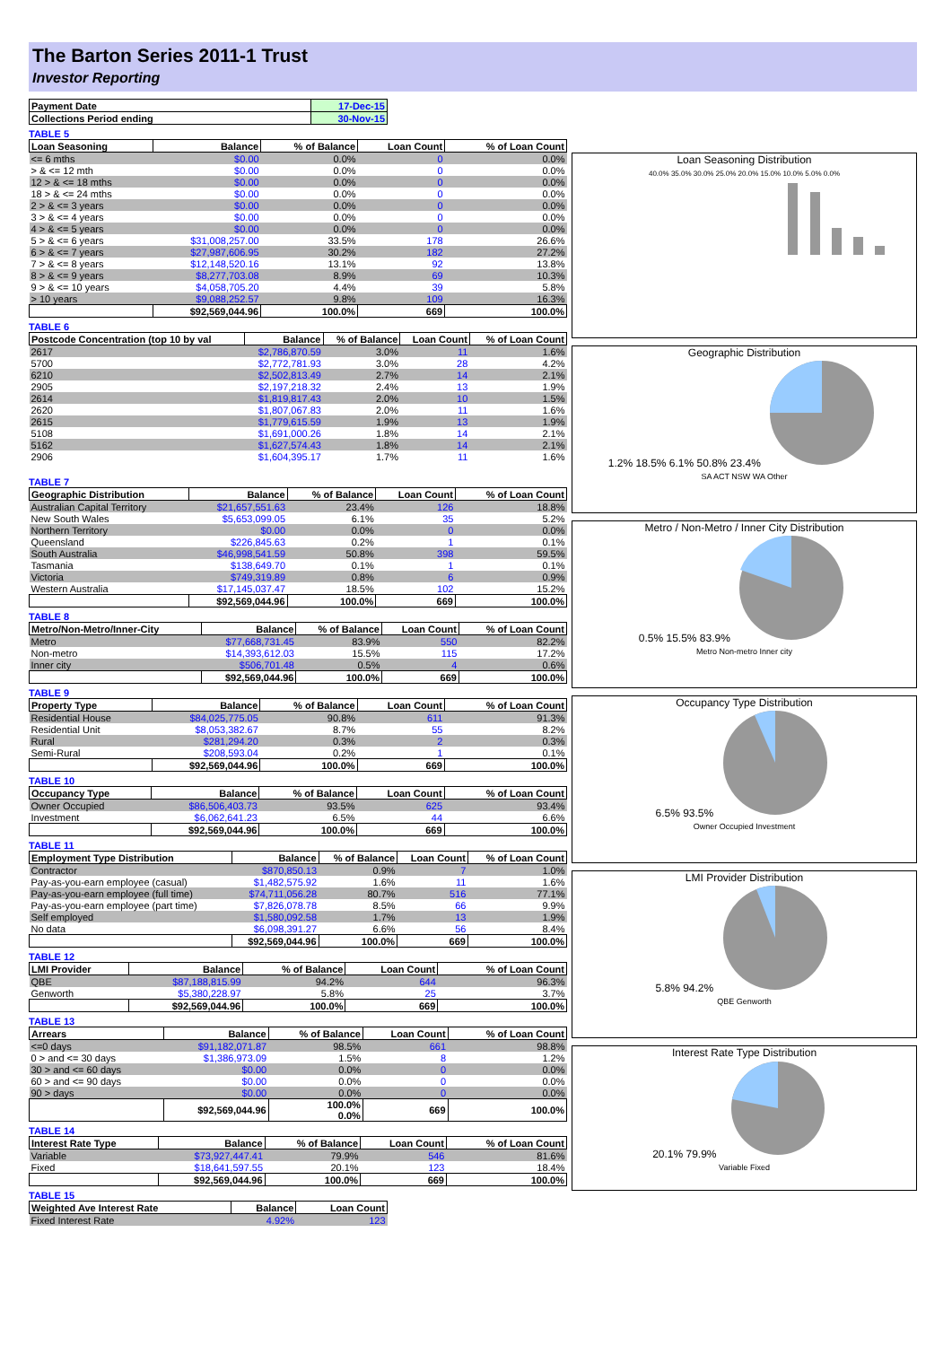The Barton Series 2011-1 Trust
Investor Reporting
| Payment Date | 17-Dec-15 |
| Collections Period ending | 30-Nov-15 |
TABLE 5
| Loan Seasoning | Balance | % of Balance | Loan Count | % of Loan Count |
| --- | --- | --- | --- | --- |
| <= 6 mths | $0.00 | 0.0% | 0 | 0.0% |
| > & <= 12 mth | $0.00 | 0.0% | 0 | 0.0% |
| 12 > & <= 18 mths | $0.00 | 0.0% | 0 | 0.0% |
| 18 > & <= 24 mths | $0.00 | 0.0% | 0 | 0.0% |
| 2 > & <= 3 years | $0.00 | 0.0% | 0 | 0.0% |
| 3 > & <= 4 years | $0.00 | 0.0% | 0 | 0.0% |
| 4 > & <= 5 years | $0.00 | 0.0% | 0 | 0.0% |
| 5 > & <= 6 years | $31,008,257.00 | 33.5% | 178 | 26.6% |
| 6 > & <= 7 years | $27,987,606.95 | 30.2% | 182 | 27.2% |
| 7 > & <= 8 years | $12,148,520.16 | 13.1% | 92 | 13.8% |
| 8 > & <= 9 years | $8,277,703.08 | 8.9% | 69 | 10.3% |
| 9 > & <= 10 years | $4,058,705.20 | 4.4% | 39 | 5.8% |
| > 10 years | $9,088,252.57 | 9.8% | 109 | 16.3% |
| | $92,569,044.96 | 100.0% | 669 | 100.0% |
TABLE 6
| Postcode Concentration (top 10 by val | Balance | % of Balance | Loan Count | % of Loan Count |
| --- | --- | --- | --- | --- |
| 2617 | $2,786,870.59 | 3.0% | 11 | 1.6% |
| 5700 | $2,772,781.93 | 3.0% | 28 | 4.2% |
| 6210 | $2,502,813.49 | 2.7% | 14 | 2.1% |
| 2905 | $2,197,218.32 | 2.4% | 13 | 1.9% |
| 2614 | $1,819,817.43 | 2.0% | 10 | 1.5% |
| 2620 | $1,807,067.83 | 2.0% | 11 | 1.6% |
| 2615 | $1,779,615.59 | 1.9% | 13 | 1.9% |
| 5108 | $1,691,000.26 | 1.8% | 14 | 2.1% |
| 5162 | $1,627,574.43 | 1.8% | 14 | 2.1% |
| 2906 | $1,604,395.17 | 1.7% | 11 | 1.6% |
TABLE 7
| Geographic Distribution | Balance | % of Balance | Loan Count | % of Loan Count |
| --- | --- | --- | --- | --- |
| Australian Capital Territory | $21,657,551.63 | 23.4% | 126 | 18.8% |
| New South Wales | $5,653,099.05 | 6.1% | 35 | 5.2% |
| Northern Territory | $0.00 | 0.0% | 0 | 0.0% |
| Queensland | $226,845.63 | 0.2% | 1 | 0.1% |
| South Australia | $46,998,541.59 | 50.8% | 398 | 59.5% |
| Tasmania | $138,649.70 | 0.1% | 1 | 0.1% |
| Victoria | $749,319.89 | 0.8% | 6 | 0.9% |
| Western Australia | $17,145,037.47 | 18.5% | 102 | 15.2% |
| | $92,569,044.96 | 100.0% | 669 | 100.0% |
TABLE 8
| Metro/Non-Metro/Inner-City | Balance | % of Balance | Loan Count | % of Loan Count |
| --- | --- | --- | --- | --- |
| Metro | $77,668,731.45 | 83.9% | 550 | 82.2% |
| Non-metro | $14,393,612.03 | 15.5% | 115 | 17.2% |
| Inner city | $506,701.48 | 0.5% | 4 | 0.6% |
| | $92,569,044.96 | 100.0% | 669 | 100.0% |
TABLE 9
| Property Type | Balance | % of Balance | Loan Count | % of Loan Count |
| --- | --- | --- | --- | --- |
| Residential House | $84,025,775.05 | 90.8% | 611 | 91.3% |
| Residential Unit | $8,053,382.67 | 8.7% | 55 | 8.2% |
| Rural | $281,294.20 | 0.3% | 2 | 0.3% |
| Semi-Rural | $208,593.04 | 0.2% | 1 | 0.1% |
| | $92,569,044.96 | 100.0% | 669 | 100.0% |
TABLE 10
| Occupancy Type | Balance | % of Balance | Loan Count | % of Loan Count |
| --- | --- | --- | --- | --- |
| Owner Occupied | $86,506,403.73 | 93.5% | 625 | 93.4% |
| Investment | $6,062,641.23 | 6.5% | 44 | 6.6% |
| | $92,569,044.96 | 100.0% | 669 | 100.0% |
TABLE 11
| Employment Type Distribution | Balance | % of Balance | Loan Count | % of Loan Count |
| --- | --- | --- | --- | --- |
| Contractor | $870,850.13 | 0.9% | 7 | 1.0% |
| Pay-as-you-earn employee (casual) | $1,482,575.92 | 1.6% | 11 | 1.6% |
| Pay-as-you-earn employee (full time) | $74,711,056.28 | 80.7% | 516 | 77.1% |
| Pay-as-you-earn employee (part time) | $7,826,078.78 | 8.5% | 66 | 9.9% |
| Self employed | $1,580,092.58 | 1.7% | 13 | 1.9% |
| No data | $6,098,391.27 | 6.6% | 56 | 8.4% |
| | $92,569,044.96 | 100.0% | 669 | 100.0% |
TABLE 12
| LMI Provider | Balance | % of Balance | Loan Count | % of Loan Count |
| --- | --- | --- | --- | --- |
| QBE | $87,188,815.99 | 94.2% | 644 | 96.3% |
| Genworth | $5,380,228.97 | 5.8% | 25 | 3.7% |
| | $92,569,044.96 | 100.0% | 669 | 100.0% |
TABLE 13
| Arrears | Balance | % of Balance | Loan Count | % of Loan Count |
| --- | --- | --- | --- | --- |
| <=0 days | $91,182,071.87 | 98.5% | 661 | 98.8% |
| 0 > and <= 30 days | $1,386,973.09 | 1.5% | 8 | 1.2% |
| 30 > and <= 60 days | $0.00 | 0.0% | 0 | 0.0% |
| 60 > and <= 90 days | $0.00 | 0.0% | 0 | 0.0% |
| 90 > days | $0.00 | 0.0% | 0 | 0.0% |
| | $92,569,044.96 | 100.0% 0.0% | 669 | 100.0% |
TABLE 14
| Interest Rate Type | Balance | % of Balance | Loan Count | % of Loan Count |
| --- | --- | --- | --- | --- |
| Variable | $73,927,447.41 | 79.9% | 546 | 81.6% |
| Fixed | $18,641,597.55 | 20.1% | 123 | 18.4% |
| | $92,569,044.96 | 100.0% | 669 | 100.0% |
TABLE 15
| Weighted Ave Interest Rate | Balance | Loan Count |
| --- | --- | --- |
| Fixed Interest Rate | 4.92% | 123 |
Loan Seasoning Distribution
40.0% 35.0% 30.0% 25.0% 20.0% 15.0% 10.0% 5.0% 0.0%
Geographic Distribution
1.2% 18.5% 6.1% 50.8% 23.4%
SA ACT NSW WA Other
Metro / Non-Metro / Inner City Distribution
0.5% 15.5% 83.9%
Metro Non-metro Inner city
Occupancy Type Distribution
6.5% 93.5%
Owner Occupied Investment
LMI Provider Distribution
5.8% 94.2%
QBE Genworth
Interest Rate Type Distribution
20.1% 79.9%
Variable Fixed